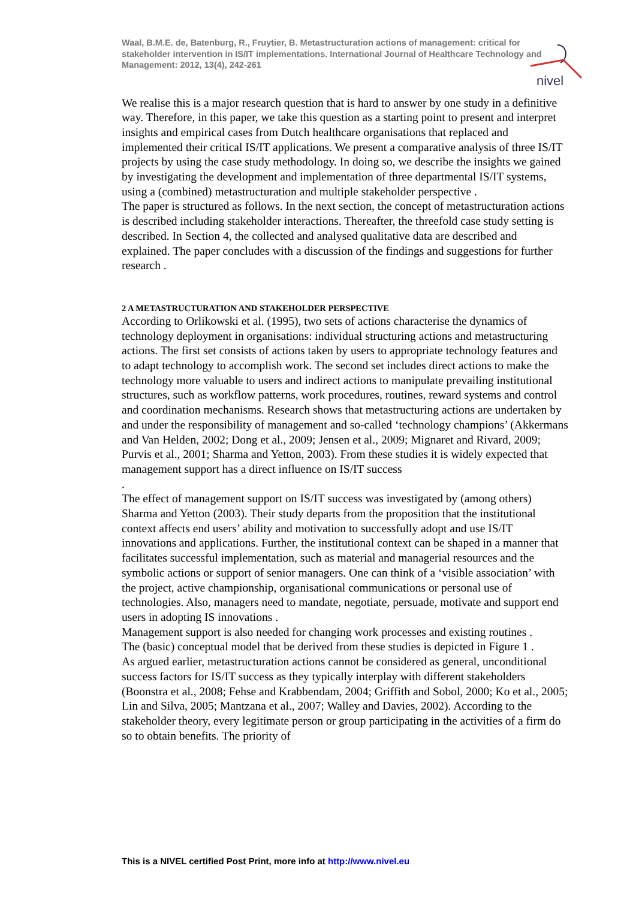nivel
Waal, B.M.E. de, Batenburg, R., Fruytier, B. Metastructuration actions of management: critical for stakeholder intervention in IS/IT implementations. International Journal of Healthcare Technology and Management: 2012, 13(4), 242-261
We realise this is a major research question that is hard to answer by one study in a definitive way. Therefore, in this paper, we take this question as a starting point to present and interpret insights and empirical cases from Dutch healthcare organisations that replaced and implemented their critical IS/IT applications. We present a comparative analysis of three IS/IT projects by using the case study methodology. In doing so, we describe the insights we gained by investigating the development and implementation of three departmental IS/IT systems, using a (combined) metastructuration and multiple stakeholder perspective .
The paper is structured as follows. In the next section, the concept of metastructuration actions is described including stakeholder interactions. Thereafter, the threefold case study setting is described. In Section 4, the collected and analysed qualitative data are described and explained. The paper concludes with a discussion of the findings and suggestions for further research .
2 A METASTRUCTURATION AND STAKEHOLDER PERSPECTIVE
According to Orlikowski et al. (1995), two sets of actions characterise the dynamics of technology deployment in organisations: individual structuring actions and metastructuring actions. The first set consists of actions taken by users to appropriate technology features and to adapt technology to accomplish work. The second set includes direct actions to make the technology more valuable to users and indirect actions to manipulate prevailing institutional structures, such as workflow patterns, work procedures, routines, reward systems and control and coordination mechanisms. Research shows that metastructuring actions are undertaken by and under the responsibility of management and so-called ‘technology champions’ (Akkermans and Van Helden, 2002; Dong et al., 2009; Jensen et al., 2009; Mignaret and Rivard, 2009; Purvis et al., 2001; Sharma and Yetton, 2003). From these studies it is widely expected that management support has a direct influence on IS/IT success
.
The effect of management support on IS/IT success was investigated by (among others) Sharma and Yetton (2003). Their study departs from the proposition that the institutional context affects end users’ ability and motivation to successfully adopt and use IS/IT innovations and applications. Further, the institutional context can be shaped in a manner that facilitates successful implementation, such as material and managerial resources and the symbolic actions or support of senior managers. One can think of a ‘visible association’ with the project, active championship, organisational communications or personal use of technologies. Also, managers need to mandate, negotiate, persuade, motivate and support end users in adopting IS innovations .
Management support is also needed for changing work processes and existing routines .
The (basic) conceptual model that be derived from these studies is depicted in Figure 1 .
As argued earlier, metastructuration actions cannot be considered as general, unconditional success factors for IS/IT success as they typically interplay with different stakeholders (Boonstra et al., 2008; Fehse and Krabbendam, 2004; Griffith and Sobol, 2000; Ko et al., 2005; Lin and Silva, 2005; Mantzana et al., 2007; Walley and Davies, 2002). According to the stakeholder theory, every legitimate person or group participating in the activities of a firm do so to obtain benefits. The priority of
This is a NIVEL certified Post Print, more info at http://www.nivel.eu